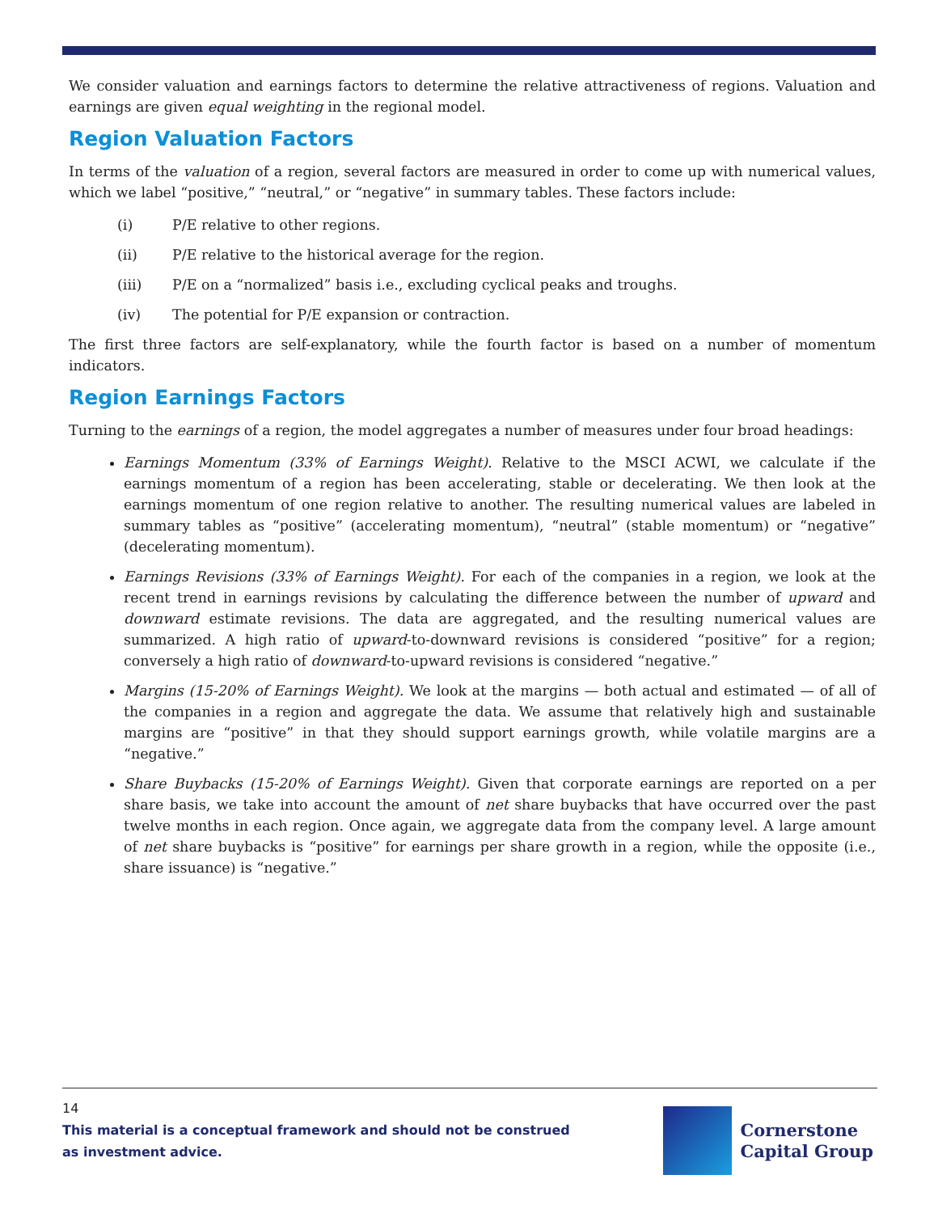We consider valuation and earnings factors to determine the relative attractiveness of regions. Valuation and earnings are given equal weighting in the regional model.
Region Valuation Factors
In terms of the valuation of a region, several factors are measured in order to come up with numerical values, which we label “positive,” “neutral,” or “negative” in summary tables. These factors include:
(i) P/E relative to other regions.
(ii) P/E relative to the historical average for the region.
(iii) P/E on a “normalized” basis i.e., excluding cyclical peaks and troughs.
(iv) The potential for P/E expansion or contraction.
The first three factors are self-explanatory, while the fourth factor is based on a number of momentum indicators.
Region Earnings Factors
Turning to the earnings of a region, the model aggregates a number of measures under four broad headings:
Earnings Momentum (33% of Earnings Weight). Relative to the MSCI ACWI, we calculate if the earnings momentum of a region has been accelerating, stable or decelerating. We then look at the earnings momentum of one region relative to another. The resulting numerical values are labeled in summary tables as “positive” (accelerating momentum), “neutral” (stable momentum) or “negative” (decelerating momentum).
Earnings Revisions (33% of Earnings Weight). For each of the companies in a region, we look at the recent trend in earnings revisions by calculating the difference between the number of upward and downward estimate revisions. The data are aggregated, and the resulting numerical values are summarized. A high ratio of upward-to-downward revisions is considered “positive” for a region; conversely a high ratio of downward-to-upward revisions is considered “negative.”
Margins (15-20% of Earnings Weight). We look at the margins — both actual and estimated — of all of the companies in a region and aggregate the data. We assume that relatively high and sustainable margins are “positive” in that they should support earnings growth, while volatile margins are a “negative.”
Share Buybacks (15-20% of Earnings Weight). Given that corporate earnings are reported on a per share basis, we take into account the amount of net share buybacks that have occurred over the past twelve months in each region. Once again, we aggregate data from the company level. A large amount of net share buybacks is “positive” for earnings per share growth in a region, while the opposite (i.e., share issuance) is “negative.”
14
This material is a conceptual framework and should not be construed as investment advice.
Cornerstone
Capital Group